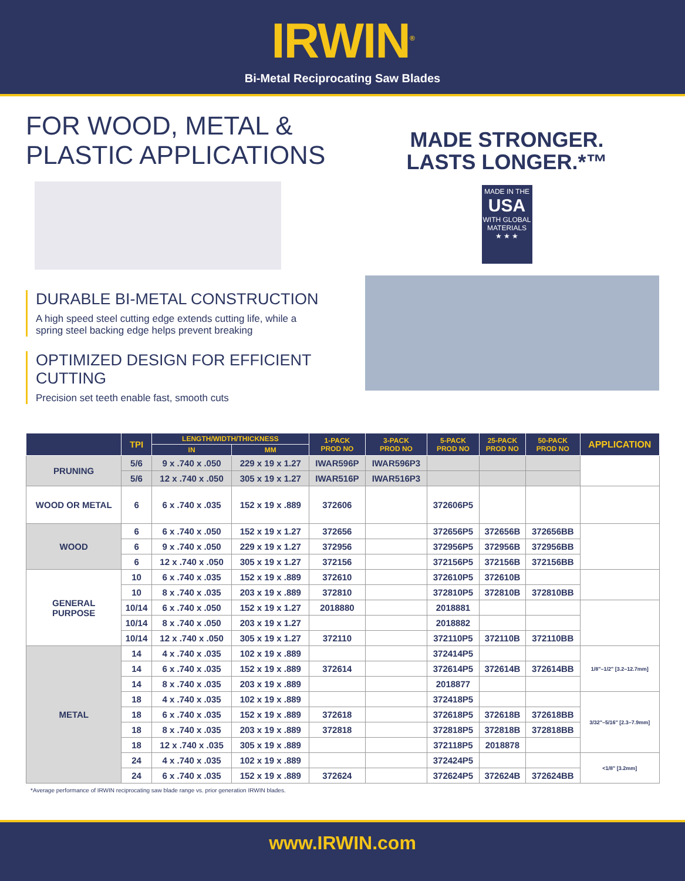IRWIN<sup>®</sup>
Bi-Metal Reciprocating Saw Blades
FOR WOOD, METAL & PLASTIC APPLICATIONS
MADE STRONGER.
LASTS LONGER.*™
MADE IN THE
USA
WITH GLOBAL
MATERIALS
★ ★ ★
DURABLE BI-METAL CONSTRUCTION
A high speed steel cutting edge extends cutting life, while a
spring steel backing edge helps prevent breaking
OPTIMIZED DESIGN FOR EFFICIENT CUTTING
Precision set teeth enable fast, smooth cuts
| | TPI | LENGTH/WIDTH/THICKNESS | | 1-PACK PROD NO | 3-PACK PROD NO | 5-PACK PROD NO | 25-PACK PROD NO | 50-PACK PROD NO | APPLICATION |
| --- | --- | --- | --- | --- | --- | --- | --- | --- | --- |
| | | IN | MM | | | | | | |
| PRUNING | 5/6 | 9 x .740 x .050 | 229 x 19 x 1.27 | IWAR596P | IWAR596P3 | | | | |
| | 5/6 | 12 x .740 x .050 | 305 x 19 x 1.27 | IWAR516P | IWAR516P3 | | | | |
| WOOD OR METAL | 6 | 6 x .740 x .035 | 152 x 19 x .889 | 372606 | | 372606P5 | | | |
| WOOD | 6 | 6 x .740 x .050 | 152 x 19 x 1.27 | 372656 | | 372656P5 | 372656B | 372656BB | |
| | 6 | 9 x .740 x .050 | 229 x 19 x 1.27 | 372956 | | 372956P5 | 372956B | 372956BB | |
| | 6 | 12 x .740 x .050 | 305 x 19 x 1.27 | 372156 | | 372156P5 | 372156B | 372156BB | |
| GENERAL PURPOSE | 10 | 6 x .740 x .035 | 152 x 19 x .889 | 372610 | | 372610P5 | 372610B | | |
| | 10 | 8 x .740 x .035 | 203 x 19 x .889 | 372810 | | 372810P5 | 372810B | 372810BB | |
| | 10/14 | 6 x .740 x .050 | 152 x 19 x 1.27 | 2018880 | | 2018881 | | | |
| | 10/14 | 8 x .740 x .050 | 203 x 19 x 1.27 | | | 2018882 | | | |
| | 10/14 | 12 x .740 x .050 | 305 x 19 x 1.27 | 372110 | | 372110P5 | 372110B | 372110BB | |
| METAL | 14 | 4 x .740 x .035 | 102 x 19 x .889 | | | 372414P5 | | | 1/8"–1/2" [3.2–12.7mm] |
| | 14 | 6 x .740 x .035 | 152 x 19 x .889 | 372614 | | 372614P5 | 372614B | 372614BB | |
| | 14 | 8 x .740 x .035 | 203 x 19 x .889 | | | 2018877 | | | |
| | 18 | 4 x .740 x .035 | 102 x 19 x .889 | | | 372418P5 | | | 3/32"–5/16" [2.3–7.9mm] |
| | 18 | 6 x .740 x .035 | 152 x 19 x .889 | 372618 | | 372618P5 | 372618B | 372618BB | |
| | 18 | 8 x .740 x .035 | 203 x 19 x .889 | 372818 | | 372818P5 | 372818B | 372818BB | |
| | 18 | 12 x .740 x .035 | 305 x 19 x .889 | | | 372118P5 | 2018878 | | |
| | 24 | 4 x .740 x .035 | 102 x 19 x .889 | | | 372424P5 | | | <1/8" [3.2mm] |
| | 24 | 6 x .740 x .035 | 152 x 19 x .889 | 372624 | | 372624P5 | 372624B | 372624BB | |
*Average performance of IRWIN reciprocating saw blade range vs. prior generation IRWIN blades.
www.IRWIN.com